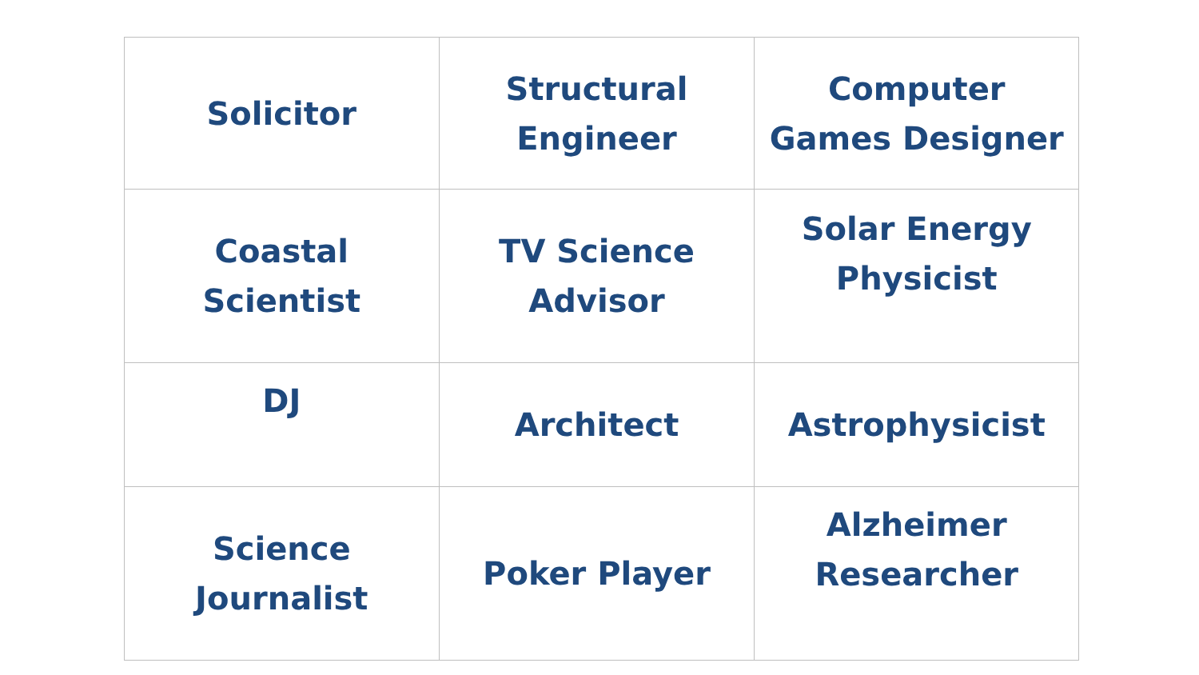| Solicitor | Structural Engineer | Computer Games Designer |
| Coastal Scientist | TV Science Advisor | Solar Energy Physicist |
| DJ | Architect | Astrophysicist |
| Science Journalist | Poker Player | Alzheimer Researcher |